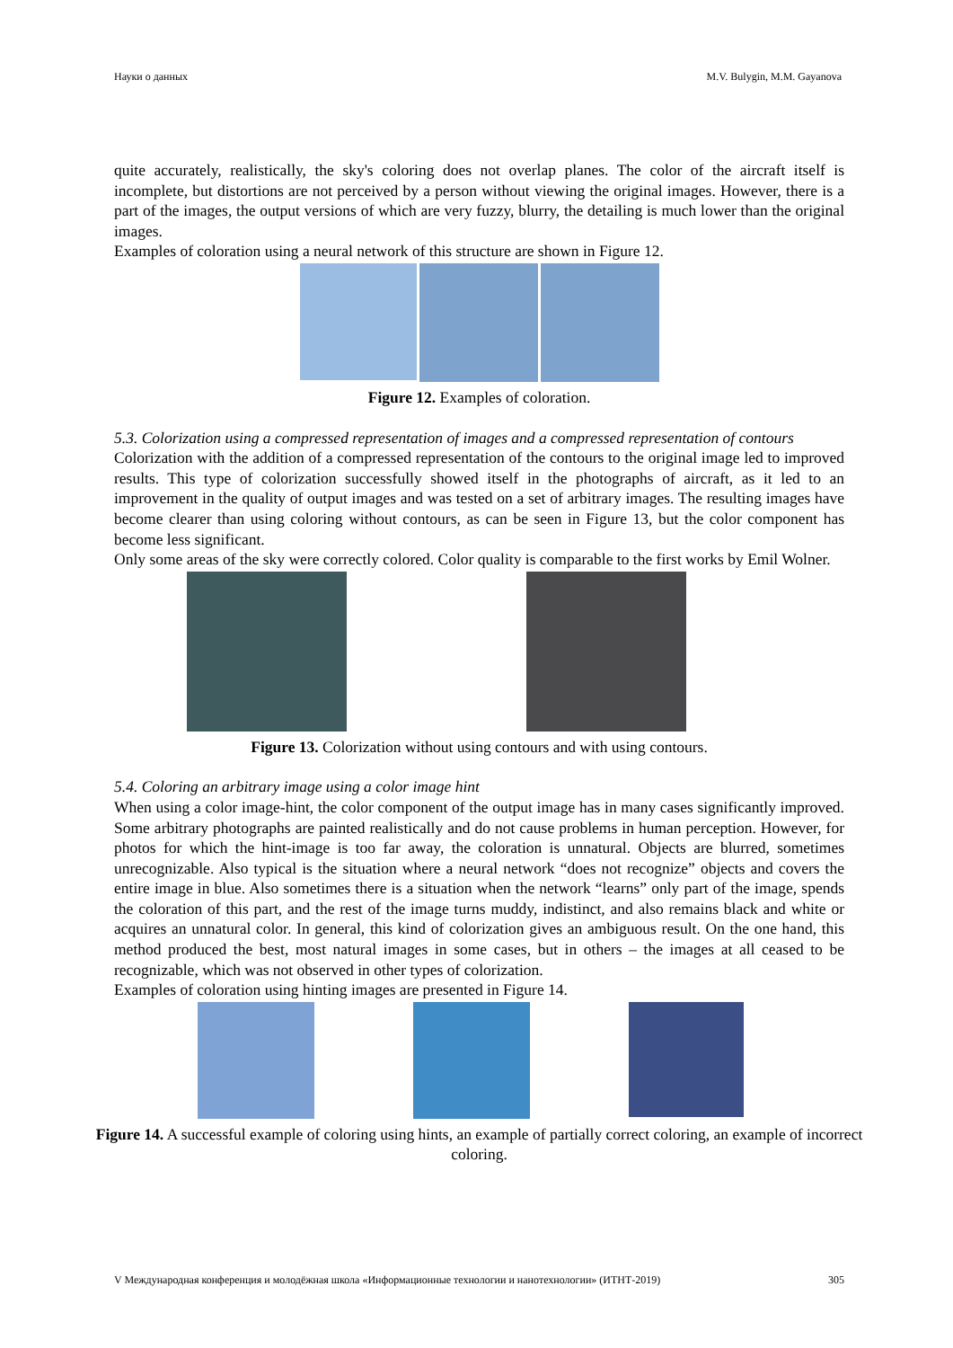Науки о данных M.V. Bulygin, M.M. Gayanova
quite accurately, realistically, the sky's coloring does not overlap planes. The color of the aircraft itself is incomplete, but distortions are not perceived by a person without viewing the original images. However, there is a part of the images, the output versions of which are very fuzzy, blurry, the detailing is much lower than the original images.
Examples of coloration using a neural network of this structure are shown in Figure 12.
Figure 12. Examples of coloration.
5.3. Colorization using a compressed representation of images and a compressed representation of contours
Colorization with the addition of a compressed representation of the contours to the original image led to improved results. This type of colorization successfully showed itself in the photographs of aircraft, as it led to an improvement in the quality of output images and was tested on a set of arbitrary images. The resulting images have become clearer than using coloring without contours, as can be seen in Figure 13, but the color component has become less significant.
Only some areas of the sky were correctly colored. Color quality is comparable to the first works by Emil Wolner.
Figure 13. Colorization without using contours and with using contours.
5.4. Coloring an arbitrary image using a color image hint
When using a color image-hint, the color component of the output image has in many cases significantly improved. Some arbitrary photographs are painted realistically and do not cause problems in human perception. However, for photos for which the hint-image is too far away, the coloration is unnatural. Objects are blurred, sometimes unrecognizable. Also typical is the situation where a neural network “does not recognize” objects and covers the entire image in blue. Also sometimes there is a situation when the network “learns” only part of the image, spends the coloration of this part, and the rest of the image turns muddy, indistinct, and also remains black and white or acquires an unnatural color. In general, this kind of colorization gives an ambiguous result. On the one hand, this method produced the best, most natural images in some cases, but in others – the images at all ceased to be recognizable, which was not observed in other types of colorization.
Examples of coloration using hinting images are presented in Figure 14.
Figure 14. A successful example of coloring using hints, an example of partially correct coloring, an example of incorrect coloring.
V Международная конференция и молодёжная школа «Информационные технологии и нанотехнологии» (ИТНТ-2019) 305